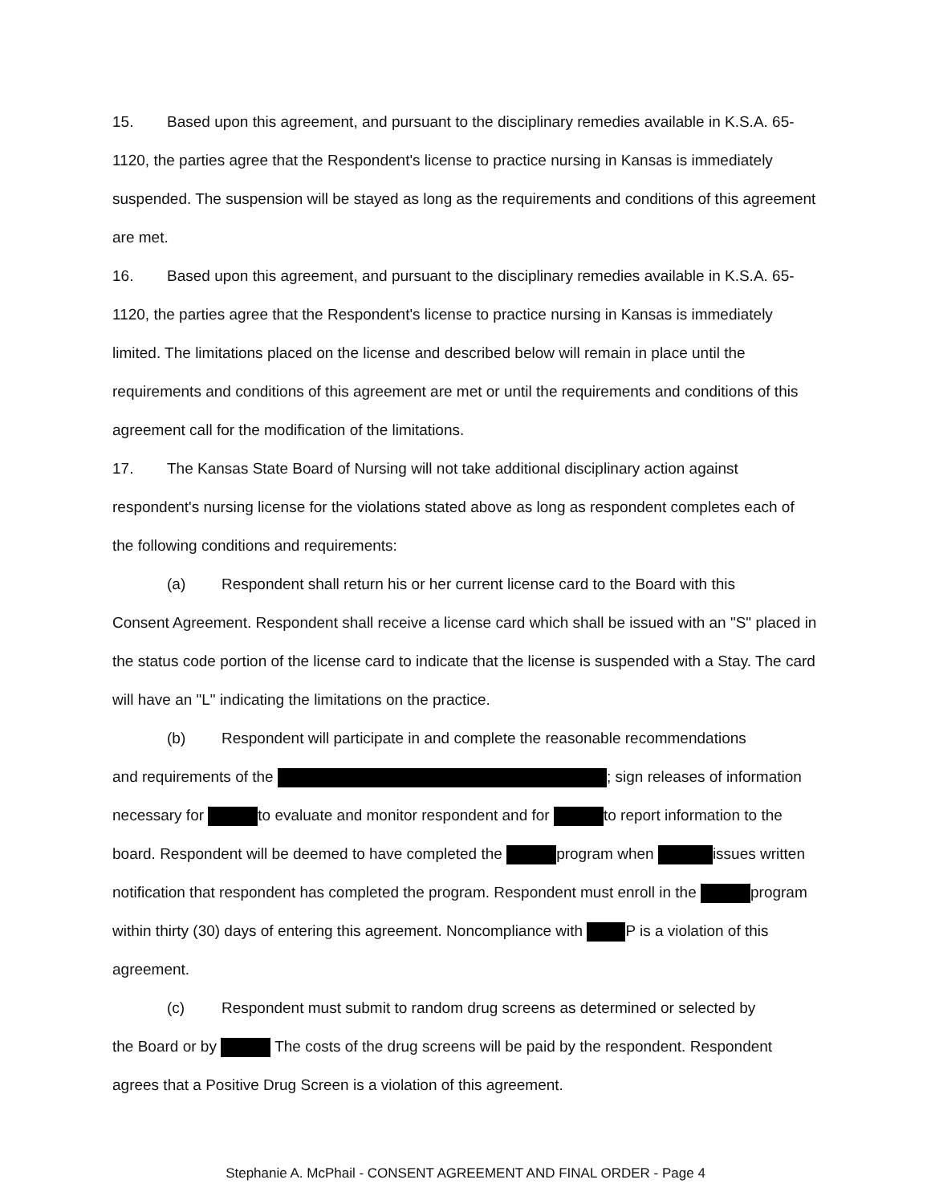15. Based upon this agreement, and pursuant to the disciplinary remedies available in K.S.A. 65-1120, the parties agree that the Respondent's license to practice nursing in Kansas is immediately suspended. The suspension will be stayed as long as the requirements and conditions of this agreement are met.
16. Based upon this agreement, and pursuant to the disciplinary remedies available in K.S.A. 65-1120, the parties agree that the Respondent's license to practice nursing in Kansas is immediately limited. The limitations placed on the license and described below will remain in place until the requirements and conditions of this agreement are met or until the requirements and conditions of this agreement call for the modification of the limitations.
17. The Kansas State Board of Nursing will not take additional disciplinary action against respondent's nursing license for the violations stated above as long as respondent completes each of the following conditions and requirements:
(a) Respondent shall return his or her current license card to the Board with this
Consent Agreement. Respondent shall receive a license card which shall be issued with an "S" placed in the status code portion of the license card to indicate that the license is suspended with a Stay. The card will have an "L" indicating the limitations on the practice.
(b) Respondent will participate in and complete the reasonable recommendations
and requirements of the ; sign releases of information necessary for to evaluate and monitor respondent and for to report information to the board. Respondent will be deemed to have completed the program when issues written notification that respondent has completed the program. Respondent must enroll in the program within thirty (30) days of entering this agreement. Noncompliance with P is a violation of this agreement.
(c) Respondent must submit to random drug screens as determined or selected by
the Board or by The costs of the drug screens will be paid by the respondent. Respondent agrees that a Positive Drug Screen is a violation of this agreement.
Stephanie A. McPhail - CONSENT AGREEMENT AND FINAL ORDER - Page 4